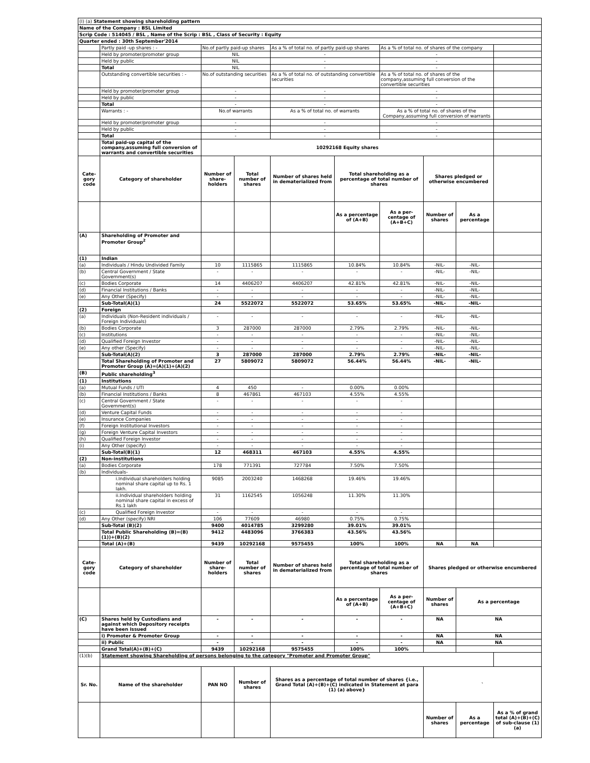| (I) (a) Statement showing shareholding pattern | | | | | | | | | |
| Name of the Company : BSL Limited | | | | | | | | | |
| Scrip Code : 514045 / BSL , Name of the Scrip : BSL , Class of Security : Equity | | | | | | | | | |
| Quarter ended : 30th September'2014 | | | | | | | | | |
| | Partly paid -up shares : - | No.of partly paid-up shares | | As a % of total no. of partly paid-up shares | | As a % of total no. of shares of the company | | | |
| | Held by promoter/promoter group | NIL | | - | | - | | | |
| | Held by public | NIL | | - | | - | | | |
| | Total | NIL | | - | | - | | | |
| | Outstanding convertible securities : - | No.of outstanding securities | | As a % of total no. of outstanding convertible securities | | As a % of total no. of shares of the company,assuming full conversion of the convertible securities | | | |
| | Held by promoter/promoter group | - | | - | | - | | | |
| | Held by public | - | | - | | - | | | |
| | Total | - | | - | | - | | | |
| | Warrants : - | No.of warrants | | As a % of total no. of warrants | | As a % of total no. of shares of the Company,assuming full conversion of warrants | | | |
| | Held by promoter/promoter group | - | | - | | - | | | |
| | Held by public | - | | - | | - | | | |
| | Total | - | | - | | - | | | |
| | Total paid-up capital of the company,assuming full conversion of warrants and convertible securities | 10292168 Equity shares | | | | | | | |
| Cate-gory code | Category of shareholder | Number of share-holders | Total number of shares | Number of shares held in dematerialized from | Total shareholding as a percentage of total number of shares | | Shares pledged or otherwise encumbered | | |
| | | | | | As a percentage of (A+B) | As a per-centage of (A+B+C) | Number of shares | As a percentage | |
| (A) | Shareholding of Promoter and Promoter Group<sup>2</sup> | | | | | | | | |
| (1) | Indian | | | | | | | | |
| (a) | Individuals / Hindu Undivided Family | 10 | 1115865 | 1115865 | 10.84% | 10.84% | -NIL- | -NIL- | |
| (b) | Central Government / State Government(s) | - | - | - | - | - | -NIL- | -NIL- | |
| (c) | Bodies Corporate | 14 | 4406207 | 4406207 | 42.81% | 42.81% | -NIL- | -NIL- | |
| (d) | Financial Institutions / Banks | - | - | - | - | - | -NIL- | -NIL- | |
| (e) | Any Other (Specify) | - | - | - | - | - | -NIL- | -NIL- | |
| | Sub-Total(A)(1) | 24 | 5522072 | 5522072 | 53.65% | 53.65% | -NIL- | -NIL- | |
| (2) | Foreign | | | | | | | | |
| (a) | Individuals (Non-Resident individuals / Foreign Individuals) | - | - | - | - | - | -NIL- | -NIL- | |
| (b) | Bodies Corporate | 3 | 287000 | 287000 | 2.79% | 2.79% | -NIL- | -NIL- | |
| (c) | Institutions | - | - | - | - | - | -NIL- | -NIL- | |
| (d) | Qualified Foreign Investor | - | - | - | - | - | -NIL- | -NIL- | |
| (e) | Any other (Specify) | - | - | - | - | - | -NIL- | -NIL- | |
| | Sub-Total(A)(2) | 3 | 287000 | 287000 | 2.79% | 2.79% | -NIL- | -NIL- | |
| | Total Shareholding of Promoter and Promoter Group (A)=(A)(1)+(A)(2) | 27 | 5809072 | 5809072 | 56.44% | 56.44% | -NIL- | -NIL- | |
| (B) | Public shareholding<sup>3</sup> | | | | | | | | |
| (1) | Institutions | | | | | | | | |
| (a) | Mutual Funds / UTI | 4 | 450 | - | 0.00% | 0.00% | | | |
| (b) | Financial Institutions / Banks | 8 | 467861 | 467103 | 4.55% | 4.55% | | | |
| (c) | Central Government / State Government(s) | - | - | - | - | - | | | |
| (d) | Venture Capital Funds | - | - | - | - | - | | | |
| (e) | Insurance Companies | - | - | - | - | - | | | |
| (f) | Foreign Institutional Investors | - | - | - | - | - | | | |
| (g) | Foreign Venture Capital Investors | - | - | - | - | - | | | |
| (h) | Qualified Foreign Investor | - | - | - | - | - | | | |
| (i) | Any Other (specify) | - | - | - | - | - | | | |
| | Sub-Total(B)(1) | 12 | 468311 | 467103 | 4.55% | 4.55% | | | |
| (2) | Non-institutions | | | | | | | | |
| (a) | Bodies Corporate | 178 | 771391 | 727784 | 7.50% | 7.50% | | | |
| (b) | Individuals- | | | | | | | | |
| | i.Individual shareholders holding nominal share capital up to Rs. 1 lakh. | 9085 | 2003240 | 1468268 | 19.46% | 19.46% | | | |
| | ii.Individual shareholders holding nominal share capital in excess of Rs.1 lakh | 31 | 1162545 | 1056248 | 11.30% | 11.30% | | | |
| (c) | Qualified Foreign Investor | - | - | - | - | - | | | |
| (d) | Any Other (specify) NRI | 106 | 77609 | 46980 | 0.75% | 0.75% | | | |
| | Sub-Total (B)(2) | 9400 | 4014785 | 3299280 | 39.01% | 39.01% | | | |
| | Total Public Shareholding (B)=(B)(1))+(B)(2) | 9412 | 4483096 | 3766383 | 43.56% | 43.56% | | | |
| | Total (A)+(B) | 9439 | 10292168 | 9575455 | 100% | 100% | NA | NA | |
| Cate-gory code | Category of shareholder | Number of share-holders | Total number of shares | Number of shares held in dematerialized from | Total shareholding as a percentage of total number of shares | | Shares pledged or otherwise encumbered | | |
| | | | | | As a percentage of (A+B) | As a per-centage of (A+B+C) | Number of shares | As a percentage | |
| (C) | Shares held by Custodians and against which Depository receipts have been issued | - | - | - | - | - | NA | NA | |
| | i) Promoter & Promoter Group | - | - | - | - | - | NA | NA | |
| | ii) Public | - | - | - | - | - | NA | NA | |
| | Grand Total(A)+(B)+(C) | 9439 | 10292168 | 9575455 | 100% | 100% | | | |
| (1)(b) | Statement showing Shareholding of persons belonging to the category "Promoter and Promoter Group" | | | | | | | | |
| Sr. No. | Name of the shareholder | PAN NO | Number of shares | Shares as a percentage of total number of shares {i.e., Grand Total (A)+(B)+(C) indicated in Statement at para (1) (a) above} | | | ` | | |
| | | | | | | | Number of shares | As a percentage | As a % of grand total (A)+(B)+(C) of sub-clause (1) (a) |